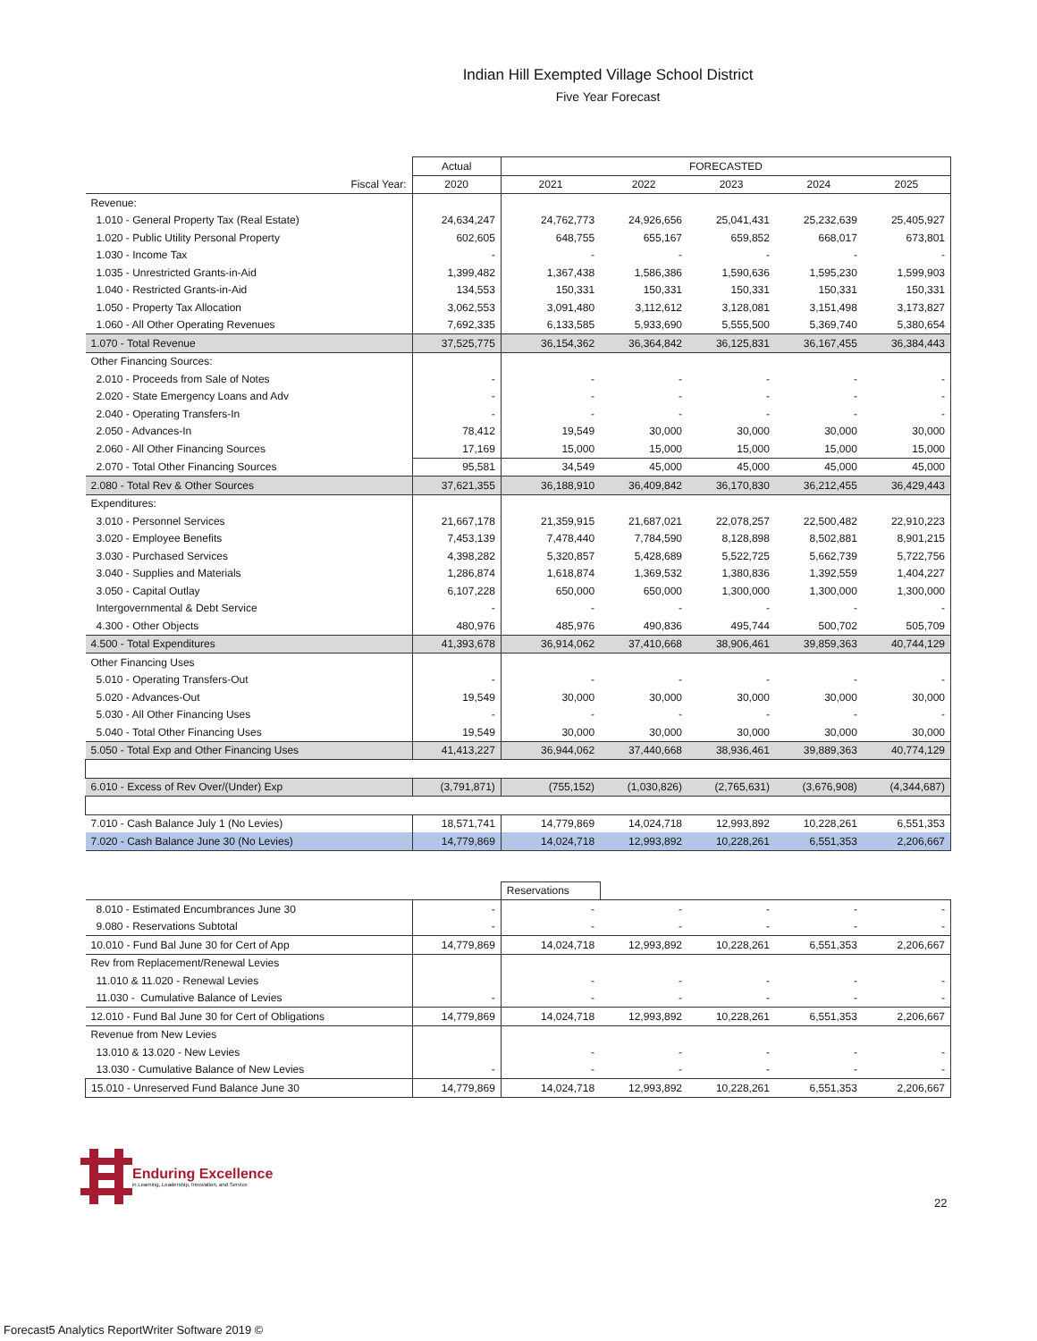Indian Hill Exempted Village School District
Five Year Forecast
| | Actual | FORECASTED | | | | |
| --- | --- | --- | --- | --- | --- | --- |
| Fiscal Year: | 2020 | 2021 | 2022 | 2023 | 2024 | 2025 |
| Revenue: | | | | | | |
| 1.010 - General Property Tax (Real Estate) | 24,634,247 | 24,762,773 | 24,926,656 | 25,041,431 | 25,232,639 | 25,405,927 |
| 1.020 - Public Utility Personal Property | 602,605 | 648,755 | 655,167 | 659,852 | 668,017 | 673,801 |
| 1.030 - Income Tax | - | - | - | - | - | - |
| 1.035 - Unrestricted Grants-in-Aid | 1,399,482 | 1,367,438 | 1,586,386 | 1,590,636 | 1,595,230 | 1,599,903 |
| 1.040 - Restricted Grants-in-Aid | 134,553 | 150,331 | 150,331 | 150,331 | 150,331 | 150,331 |
| 1.050 - Property Tax Allocation | 3,062,553 | 3,091,480 | 3,112,612 | 3,128,081 | 3,151,498 | 3,173,827 |
| 1.060 - All Other Operating Revenues | 7,692,335 | 6,133,585 | 5,933,690 | 5,555,500 | 5,369,740 | 5,380,654 |
| 1.070 - Total Revenue | 37,525,775 | 36,154,362 | 36,364,842 | 36,125,831 | 36,167,455 | 36,384,443 |
| Other Financing Sources: | | | | | | |
| 2.010 - Proceeds from Sale of Notes | - | - | - | - | - | - |
| 2.020 - State Emergency Loans and Adv | - | - | - | - | - | - |
| 2.040 - Operating Transfers-In | - | - | - | - | - | - |
| 2.050 - Advances-In | 78,412 | 19,549 | 30,000 | 30,000 | 30,000 | 30,000 |
| 2.060 - All Other Financing Sources | 17,169 | 15,000 | 15,000 | 15,000 | 15,000 | 15,000 |
| 2.070 - Total Other Financing Sources | 95,581 | 34,549 | 45,000 | 45,000 | 45,000 | 45,000 |
| 2.080 - Total Rev & Other Sources | 37,621,355 | 36,188,910 | 36,409,842 | 36,170,830 | 36,212,455 | 36,429,443 |
| Expenditures: | | | | | | |
| 3.010 - Personnel Services | 21,667,178 | 21,359,915 | 21,687,021 | 22,078,257 | 22,500,482 | 22,910,223 |
| 3.020 - Employee Benefits | 7,453,139 | 7,478,440 | 7,784,590 | 8,128,898 | 8,502,881 | 8,901,215 |
| 3.030 - Purchased Services | 4,398,282 | 5,320,857 | 5,428,689 | 5,522,725 | 5,662,739 | 5,722,756 |
| 3.040 - Supplies and Materials | 1,286,874 | 1,618,874 | 1,369,532 | 1,380,836 | 1,392,559 | 1,404,227 |
| 3.050 - Capital Outlay | 6,107,228 | 650,000 | 650,000 | 1,300,000 | 1,300,000 | 1,300,000 |
| Intergovernmental & Debt Service | - | - | - | - | - | - |
| 4.300 - Other Objects | 480,976 | 485,976 | 490,836 | 495,744 | 500,702 | 505,709 |
| 4.500 - Total Expenditures | 41,393,678 | 36,914,062 | 37,410,668 | 38,906,461 | 39,859,363 | 40,744,129 |
| Other Financing Uses | | | | | | |
| 5.010 - Operating Transfers-Out | - | - | - | - | - | - |
| 5.020 - Advances-Out | 19,549 | 30,000 | 30,000 | 30,000 | 30,000 | 30,000 |
| 5.030 - All Other Financing Uses | - | - | - | - | - | - |
| 5.040 - Total Other Financing Uses | 19,549 | 30,000 | 30,000 | 30,000 | 30,000 | 30,000 |
| 5.050 - Total Exp and Other Financing Uses | 41,413,227 | 36,944,062 | 37,440,668 | 38,936,461 | 39,889,363 | 40,774,129 |
| 6.010 - Excess of Rev Over/(Under) Exp | (3,791,871) | (755,152) | (1,030,826) | (2,765,631) | (3,676,908) | (4,344,687) |
| 7.010 - Cash Balance July 1 (No Levies) | 18,571,741 | 14,779,869 | 14,024,718 | 12,993,892 | 10,228,261 | 6,551,353 |
| 7.020 - Cash Balance June 30 (No Levies) | 14,779,869 | 14,024,718 | 12,993,892 | 10,228,261 | 6,551,353 | 2,206,667 |
| | | Reservations | | | | |
| 8.010 - Estimated Encumbrances June 30 | - | - | - | - | - | - |
| 9.080 - Reservations Subtotal | - | - | - | - | - | - |
| 10.010 - Fund Bal June 30 for Cert of App | 14,779,869 | 14,024,718 | 12,993,892 | 10,228,261 | 6,551,353 | 2,206,667 |
| Rev from Replacement/Renewal Levies | | | | | | |
| 11.010 & 11.020 - Renewal Levies | | - | - | - | - | - |
| 11.030 - Cumulative Balance of Levies | - | - | - | - | - | - |
| 12.010 - Fund Bal June 30 for Cert of Obligations | 14,779,869 | 14,024,718 | 12,993,892 | 10,228,261 | 6,551,353 | 2,206,667 |
| Revenue from New Levies | | | | | | |
| 13.010 & 13.020 - New Levies | | - | - | - | - | - |
| 13.030 - Cumulative Balance of New Levies | - | - | - | - | - | - |
| 15.010 - Unreserved Fund Balance June 30 | 14,779,869 | 14,024,718 | 12,993,892 | 10,228,261 | 6,551,353 | 2,206,667 |
Enduring Excellence
in Learning, Leadership, Innovation, and Service
22
Forecast5 Analytics ReportWriter Software 2019 ©